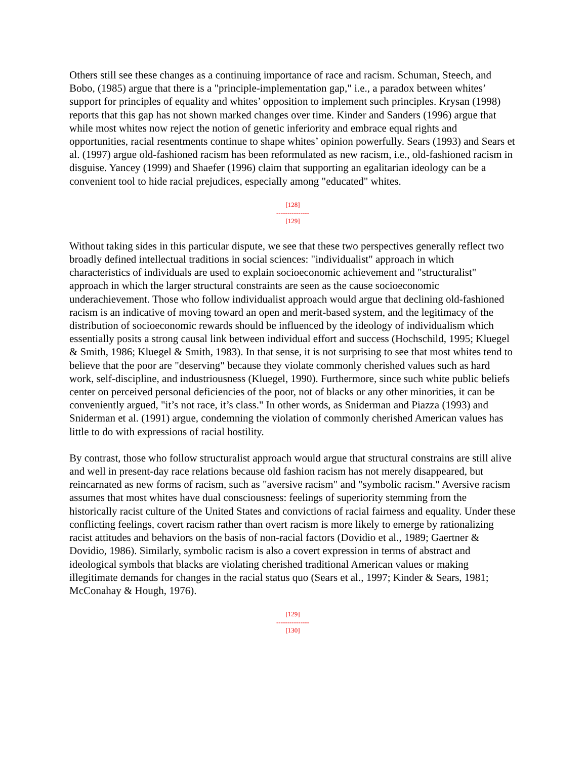Others still see these changes as a continuing importance of race and racism. Schuman, Steech, and Bobo, (1985) argue that there is a "principle-implementation gap," i.e., a paradox between whites’ support for principles of equality and whites’ opposition to implement such principles. Krysan (1998) reports that this gap has not shown marked changes over time. Kinder and Sanders (1996) argue that while most whites now reject the notion of genetic inferiority and embrace equal rights and opportunities, racial resentments continue to shape whites’ opinion powerfully. Sears (1993) and Sears et al. (1997) argue old-fashioned racism has been reformulated as new racism, i.e., old-fashioned racism in disguise. Yancey (1999) and Shaefer (1996) claim that supporting an egalitarian ideology can be a convenient tool to hide racial prejudices, especially among "educated" whites.
[128]
---------------
[129]
Without taking sides in this particular dispute, we see that these two perspectives generally reflect two broadly defined intellectual traditions in social sciences: "individualist" approach in which characteristics of individuals are used to explain socioeconomic achievement and "structuralist" approach in which the larger structural constraints are seen as the cause socioeconomic underachievement. Those who follow individualist approach would argue that declining old-fashioned racism is an indicative of moving toward an open and merit-based system, and the legitimacy of the distribution of socioeconomic rewards should be influenced by the ideology of individualism which essentially posits a strong causal link between individual effort and success (Hochschild, 1995; Kluegel & Smith, 1986; Kluegel & Smith, 1983). In that sense, it is not surprising to see that most whites tend to believe that the poor are "deserving" because they violate commonly cherished values such as hard work, self-discipline, and industriousness (Kluegel, 1990). Furthermore, since such white public beliefs center on perceived personal deficiencies of the poor, not of blacks or any other minorities, it can be conveniently argued, "it’s not race, it’s class." In other words, as Sniderman and Piazza (1993) and Sniderman et al. (1991) argue, condemning the violation of commonly cherished American values has little to do with expressions of racial hostility.
By contrast, those who follow structuralist approach would argue that structural constrains are still alive and well in present-day race relations because old fashion racism has not merely disappeared, but reincarnated as new forms of racism, such as "aversive racism" and "symbolic racism." Aversive racism assumes that most whites have dual consciousness: feelings of superiority stemming from the historically racist culture of the United States and convictions of racial fairness and equality. Under these conflicting feelings, covert racism rather than overt racism is more likely to emerge by rationalizing racist attitudes and behaviors on the basis of non-racial factors (Dovidio et al., 1989; Gaertner & Dovidio, 1986). Similarly, symbolic racism is also a covert expression in terms of abstract and ideological symbols that blacks are violating cherished traditional American values or making illegitimate demands for changes in the racial status quo (Sears et al., 1997; Kinder & Sears, 1981; McConahay & Hough, 1976).
[129]
---------------
[130]